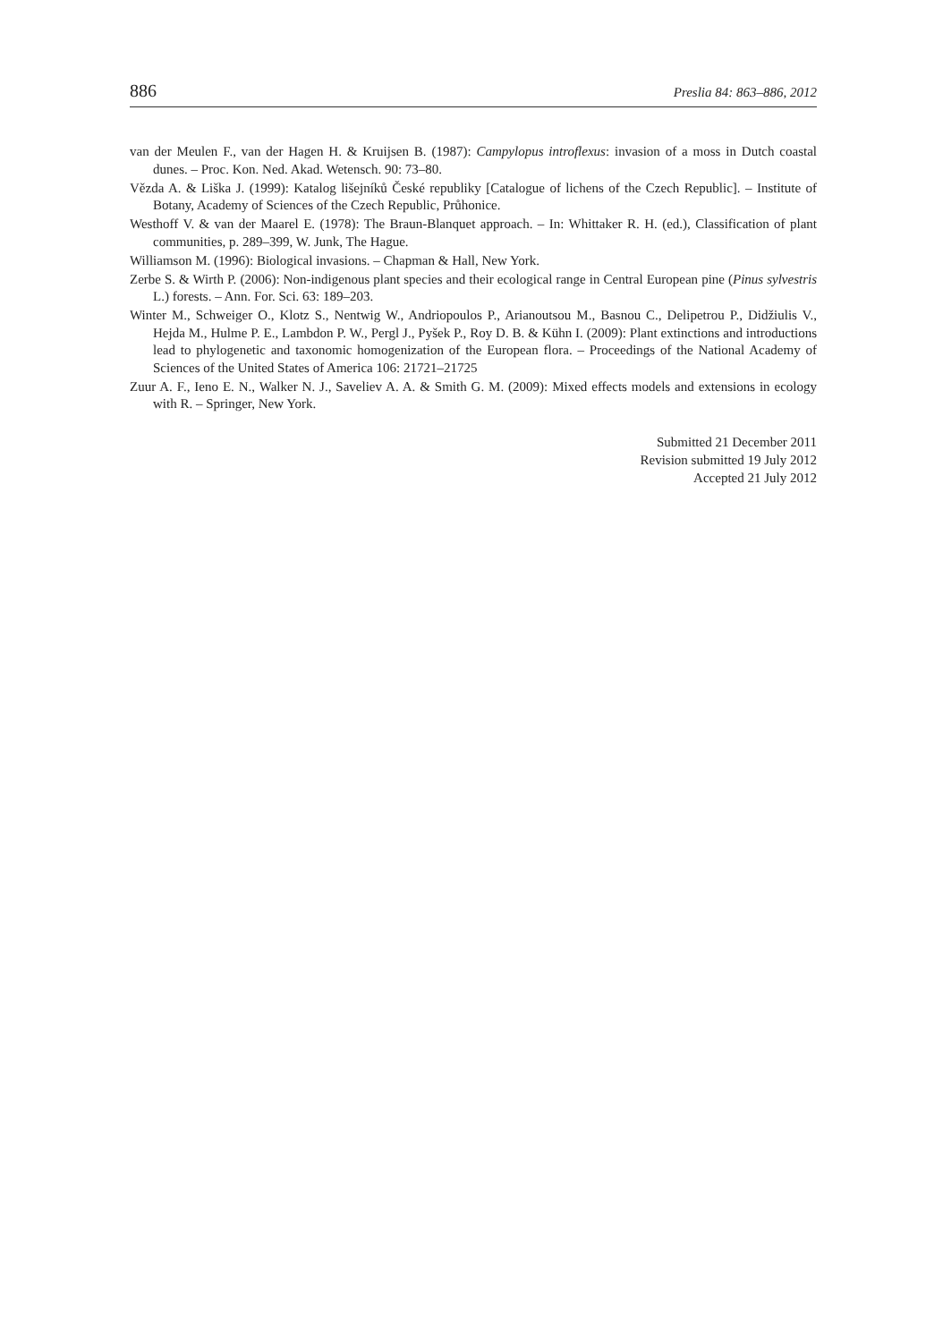886 Preslia 84: 863–886, 2012
van der Meulen F., van der Hagen H. & Kruijsen B. (1987): Campylopus introflexus: invasion of a moss in Dutch coastal dunes. – Proc. Kon. Ned. Akad. Wetensch. 90: 73–80.
Vězda A. & Liška J. (1999): Katalog lišejníků České republiky [Catalogue of lichens of the Czech Republic]. – Institute of Botany, Academy of Sciences of the Czech Republic, Průhonice.
Westhoff V. & van der Maarel E. (1978): The Braun-Blanquet approach. – In: Whittaker R. H. (ed.), Classification of plant communities, p. 289–399, W. Junk, The Hague.
Williamson M. (1996): Biological invasions. – Chapman & Hall, New York.
Zerbe S. & Wirth P. (2006): Non-indigenous plant species and their ecological range in Central European pine (Pinus sylvestris L.) forests. – Ann. For. Sci. 63: 189–203.
Winter M., Schweiger O., Klotz S., Nentwig W., Andriopoulos P., Arianoutsou M., Basnou C., Delipetrou P., Didžiulis V., Hejda M., Hulme P. E., Lambdon P. W., Pergl J., Pyšek P., Roy D. B. & Kühn I. (2009): Plant extinctions and introductions lead to phylogenetic and taxonomic homogenization of the European flora. – Proceedings of the National Academy of Sciences of the United States of America 106: 21721–21725
Zuur A. F., Ieno E. N., Walker N. J., Saveliev A. A. & Smith G. M. (2009): Mixed effects models and extensions in ecology with R. – Springer, New York.
Submitted 21 December 2011
Revision submitted 19 July 2012
Accepted 21 July 2012